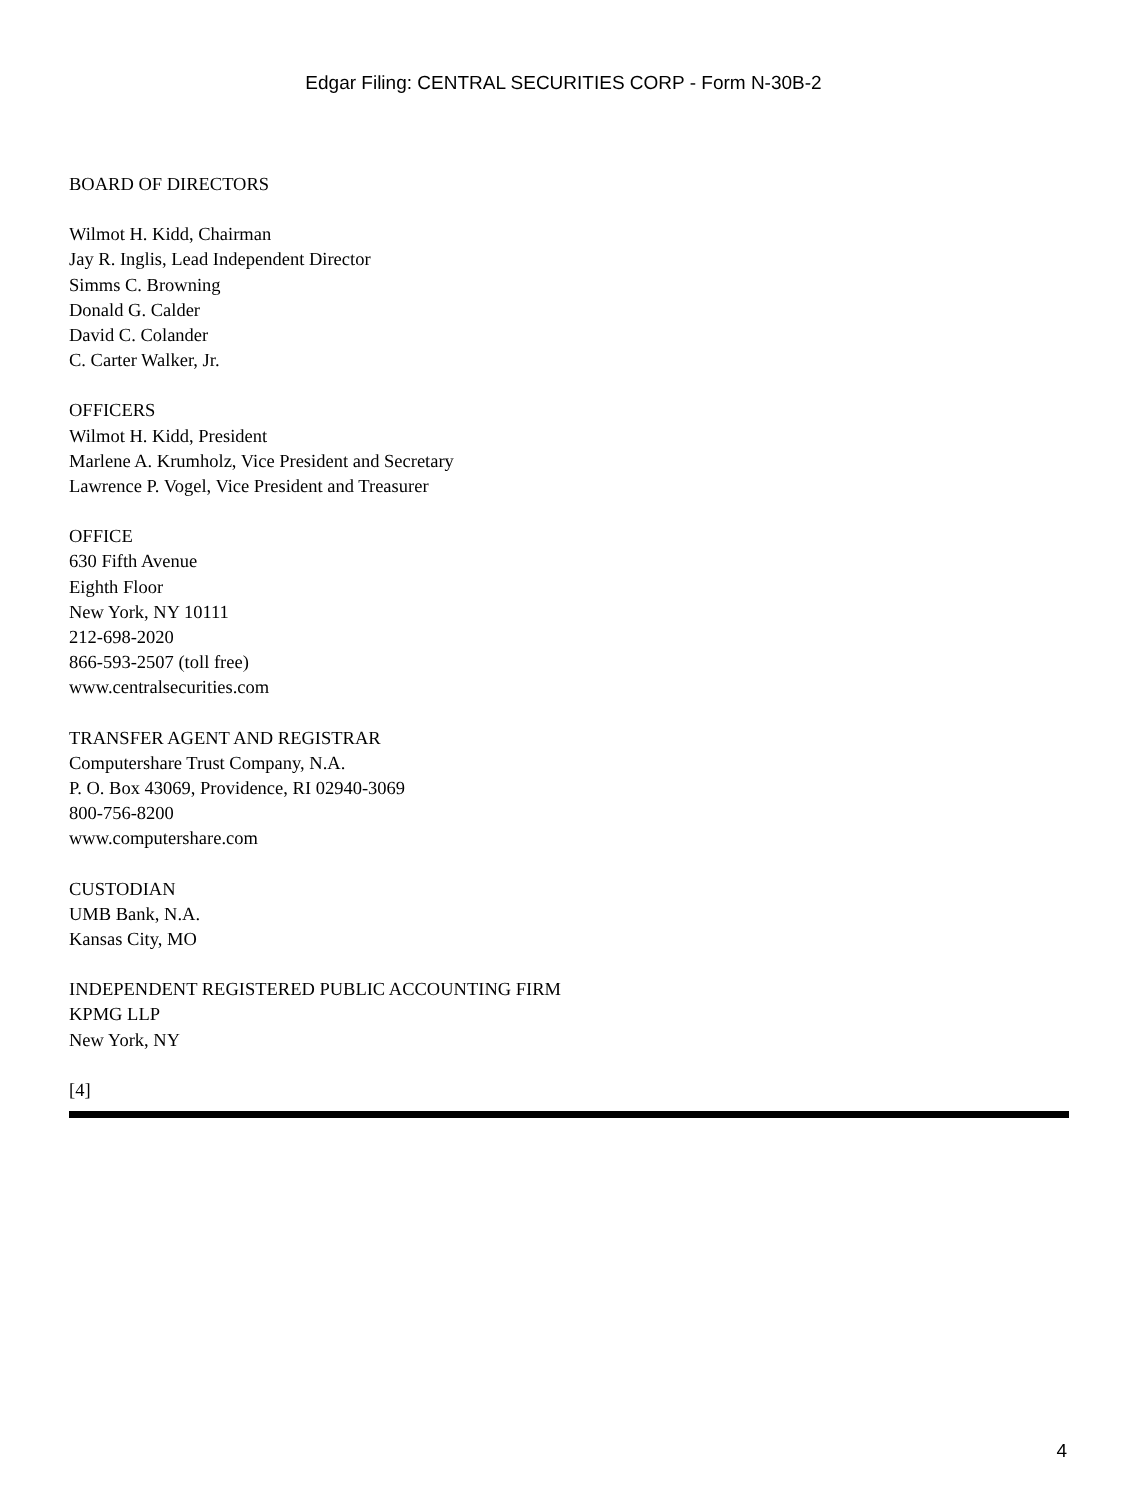Edgar Filing: CENTRAL SECURITIES CORP - Form N-30B-2
BOARD OF DIRECTORS
Wilmot H. Kidd, Chairman
Jay R. Inglis, Lead Independent Director
Simms C. Browning
Donald G. Calder
David C. Colander
C. Carter Walker, Jr.
OFFICERS
Wilmot H. Kidd, President
Marlene A. Krumholz, Vice President and Secretary
Lawrence P. Vogel, Vice President and Treasurer
OFFICE
630 Fifth Avenue
Eighth Floor
New York, NY 10111
212-698-2020
866-593-2507 (toll free)
www.centralsecurities.com
TRANSFER AGENT AND REGISTRAR
Computershare Trust Company, N.A.
P. O. Box 43069, Providence, RI 02940-3069
800-756-8200
www.computershare.com
CUSTODIAN
UMB Bank, N.A.
Kansas City, MO
INDEPENDENT REGISTERED PUBLIC ACCOUNTING FIRM
KPMG LLP
New York, NY
[4]
4